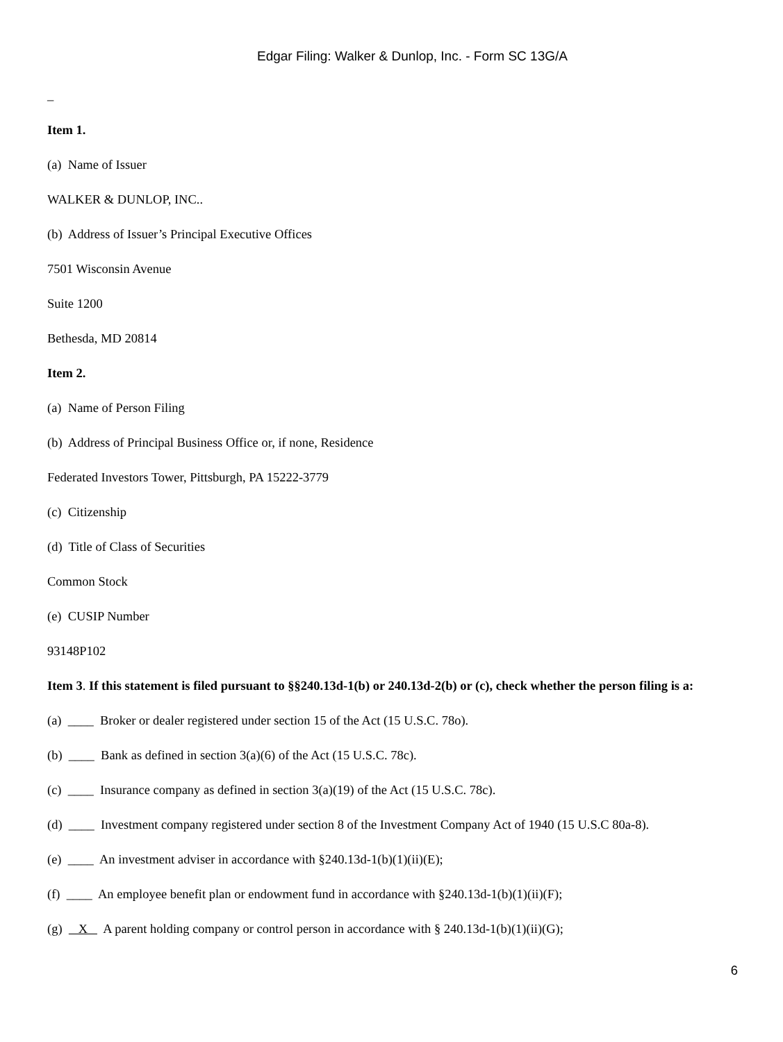Edgar Filing: Walker & Dunlop, Inc. - Form SC 13G/A
_
Item 1.
(a) Name of Issuer
WALKER & DUNLOP, INC..
(b) Address of Issuer’s Principal Executive Offices
7501 Wisconsin Avenue
Suite 1200
Bethesda, MD 20814
Item 2.
(a) Name of Person Filing
(b) Address of Principal Business Office or, if none, Residence
Federated Investors Tower, Pittsburgh, PA 15222-3779
(c) Citizenship
(d) Title of Class of Securities
Common Stock
(e) CUSIP Number
93148P102
Item 3. If this statement is filed pursuant to §§240.13d-1(b) or 240.13d-2(b) or (c), check whether the person filing is a:
(a) ____ Broker or dealer registered under section 15 of the Act (15 U.S.C. 78o).
(b) ____ Bank as defined in section 3(a)(6) of the Act (15 U.S.C. 78c).
(c) ____ Insurance company as defined in section 3(a)(19) of the Act (15 U.S.C. 78c).
(d) ____ Investment company registered under section 8 of the Investment Company Act of 1940 (15 U.S.C 80a-8).
(e) ____ An investment adviser in accordance with §240.13d-1(b)(1)(ii)(E);
(f) ____ An employee benefit plan or endowment fund in accordance with §240.13d-1(b)(1)(ii)(F);
(g) X A parent holding company or control person in accordance with § 240.13d-1(b)(1)(ii)(G);
6